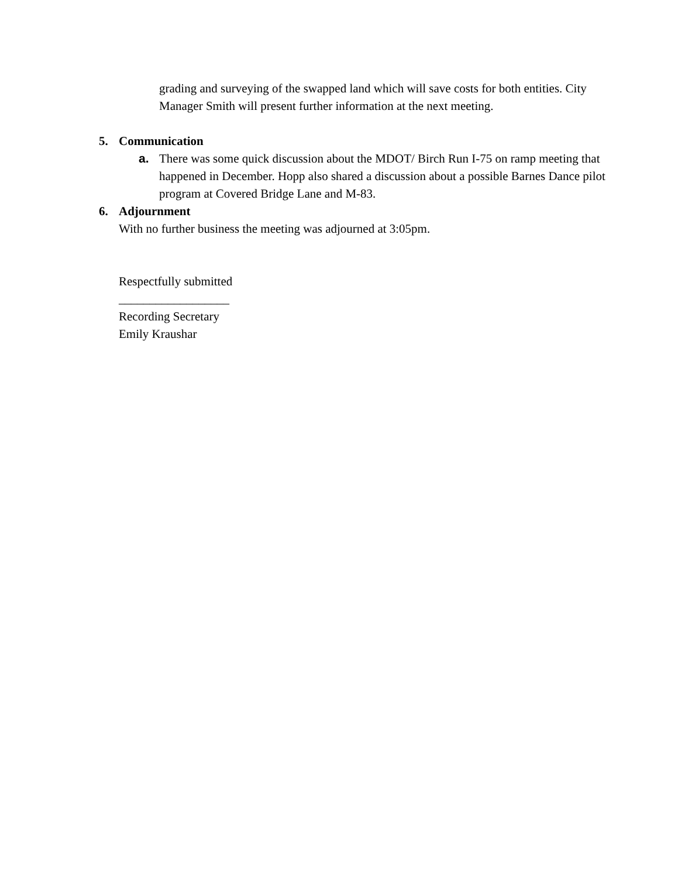grading and surveying of the swapped land which will save costs for both entities. City Manager Smith will present further information at the next meeting.
5. Communication
a. There was some quick discussion about the MDOT/ Birch Run I-75 on ramp meeting that happened in December. Hopp also shared a discussion about a possible Barnes Dance pilot program at Covered Bridge Lane and M-83.
6. Adjournment
With no further business the meeting was adjourned at 3:05pm.
Respectfully submitted
__________________
Recording Secretary
Emily Kraushar